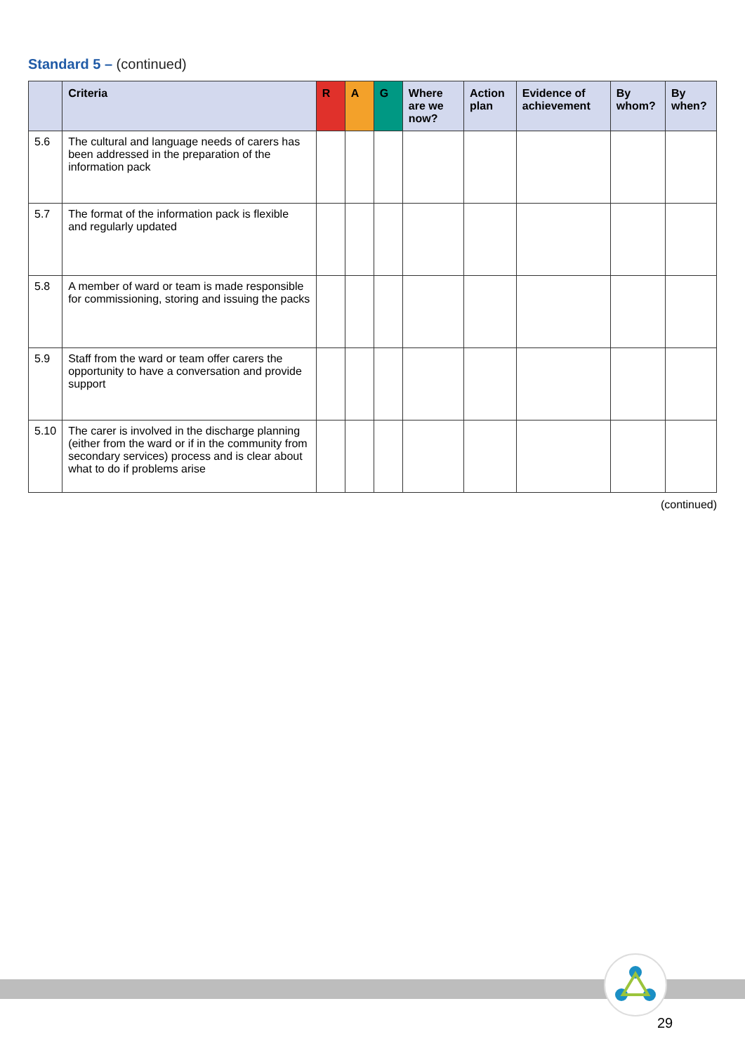Standard 5 – (continued)
| | Criteria | R | A | G | Where are we now? | Action plan | Evidence of achievement | By whom? | By when? |
| --- | --- | --- | --- | --- | --- | --- | --- | --- | --- |
| 5.6 | The cultural and language needs of carers has been addressed in the preparation of the information pack | | | | | | | | |
| 5.7 | The format of the information pack is flexible and regularly updated | | | | | | | | |
| 5.8 | A member of ward or team is made responsible for commissioning, storing and issuing the packs | | | | | | | | |
| 5.9 | Staff from the ward or team offer carers the opportunity to have a conversation and provide support | | | | | | | | |
| 5.10 | The carer is involved in the discharge planning (either from the ward or if in the community from secondary services) process and is clear about what to do if problems arise | | | | | | | | |
(continued)
29